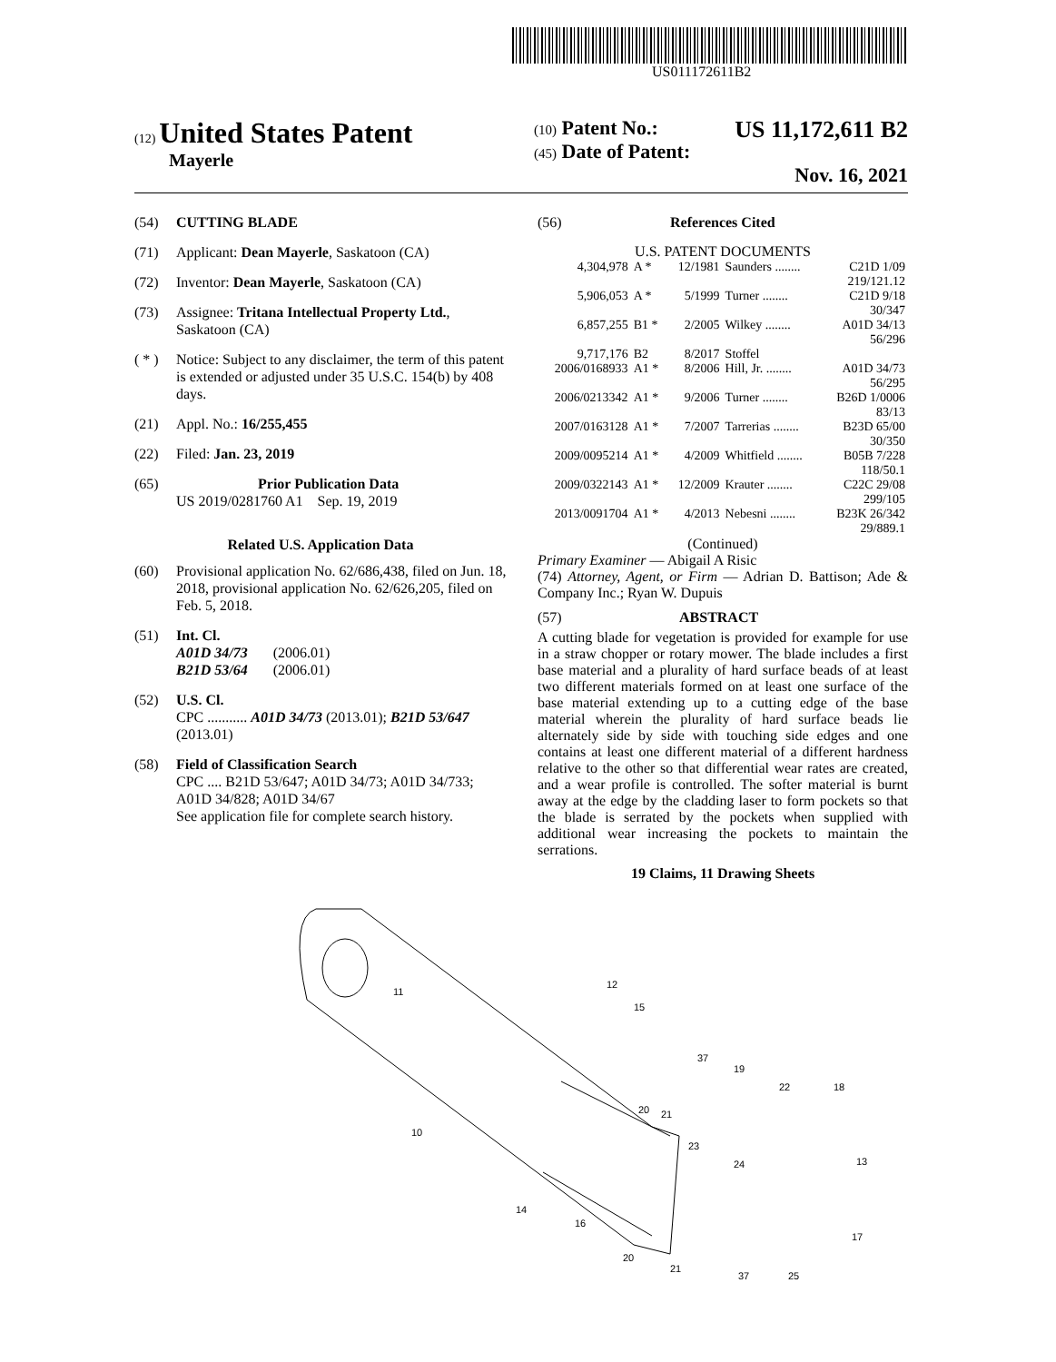US011172611B2
(12) United States Patent
Mayerle
(10) Patent No.: US 11,172,611 B2
(45) Date of Patent: Nov. 16, 2021
(54) CUTTING BLADE
(71) Applicant: Dean Mayerle, Saskatoon (CA)
(72) Inventor: Dean Mayerle, Saskatoon (CA)
(73) Assignee: Tritana Intellectual Property Ltd., Saskatoon (CA)
( * ) Notice: Subject to any disclaimer, the term of this patent is extended or adjusted under 35 U.S.C. 154(b) by 408 days.
(21) Appl. No.: 16/255,455
(22) Filed: Jan. 23, 2019
(65) Prior Publication Data
US 2019/0281760 A1 Sep. 19, 2019
Related U.S. Application Data
(60) Provisional application No. 62/686,438, filed on Jun. 18, 2018, provisional application No. 62/626,205, filed on Feb. 5, 2018.
(51) Int. Cl.
A01D 34/73 (2006.01)
B21D 53/64 (2006.01)
(52) U.S. Cl.
CPC ........... A01D 34/73 (2013.01); B21D 53/647 (2013.01)
(58) Field of Classification Search
CPC .... B21D 53/647; A01D 34/73; A01D 34/733; A01D 34/828; A01D 34/67
See application file for complete search history.
(56) References Cited
U.S. PATENT DOCUMENTS
| 4,304,978 | A * | 12/1981 | Saunders ........ | C21D 1/09 219/121.12 |
| 5,906,053 | A * | 5/1999 | Turner ........ | C21D 9/18 30/347 |
| 6,857,255 | B1 * | 2/2005 | Wilkey ........ | A01D 34/13 56/296 |
| 9,717,176 | B2 | 8/2017 | Stoffel | |
| 2006/0168933 | A1 * | 8/2006 | Hill, Jr. ........ | A01D 34/73 56/295 |
| 2006/0213342 | A1 * | 9/2006 | Turner ........ | B26D 1/0006 83/13 |
| 2007/0163128 | A1 * | 7/2007 | Tarrerias ........ | B23D 65/00 30/350 |
| 2009/0095214 | A1 * | 4/2009 | Whitfield ........ | B05B 7/228 118/50.1 |
| 2009/0322143 | A1 * | 12/2009 | Krauter ........ | C22C 29/08 299/105 |
| 2013/0091704 | A1 * | 4/2013 | Nebesni ........ | B23K 26/342 29/889.1 |
(Continued)
Primary Examiner — Abigail A Risic
(74) Attorney, Agent, or Firm — Adrian D. Battison; Ade & Company Inc.; Ryan W. Dupuis
(57) ABSTRACT
A cutting blade for vegetation is provided for example for use in a straw chopper or rotary mower. The blade includes a first base material and a plurality of hard surface beads of at least two different materials formed on at least one surface of the base material extending up to a cutting edge of the base material wherein the plurality of hard surface beads lie alternately side by side with touching side edges and one contains at least one different material of a different hardness relative to the other so that differential wear rates are created, and a wear profile is controlled. The softer material is burnt away at the edge by the cladding laser to form pockets so that the blade is serrated by the pockets when supplied with additional wear increasing the pockets to maintain the serrations.
19 Claims, 11 Drawing Sheets
11
12
15
37
19
22
18
20
21
23
24
10
13
14
16
17
20
21
37
25